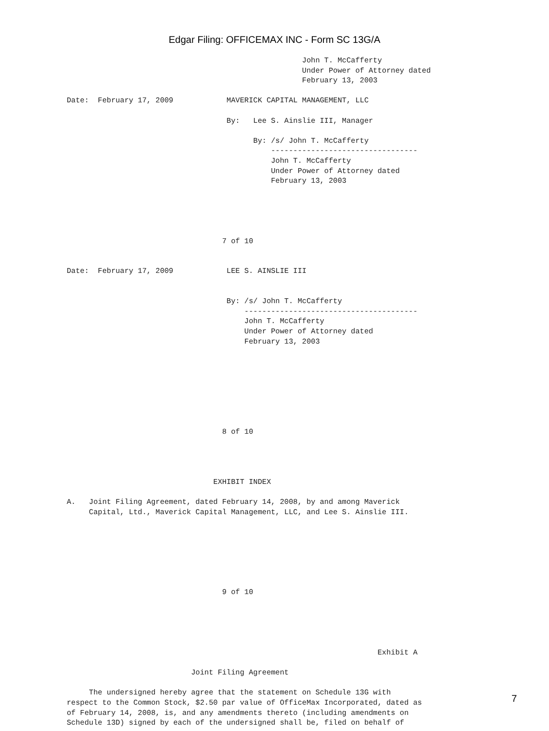Edgar Filing: OFFICEMAX INC - Form SC 13G/A
                                                     John T. McCafferty
                                                     Under Power of Attorney dated
                                                     February 13, 2003

Date:  February 17, 2009            MAVERICK CAPITAL MANAGEMENT, LLC

                                    By:   Lee S. Ainslie III, Manager

                                          By: /s/ John T. McCafferty
                                              ---------------------------------
                                              John T. McCafferty
                                              Under Power of Attorney dated
                                              February 13, 2003





                                   7 of 10


Date:  February 17, 2009            LEE S. AINSLIE III


                                    By: /s/ John T. McCafferty
                                        ---------------------------------------
                                        John T. McCafferty
                                        Under Power of Attorney dated
                                        February 13, 2003








                                   8 of 10




                                 EXHIBIT INDEX

A.   Joint Filing Agreement, dated February 14, 2008, by and among Maverick
     Capital, Ltd., Maverick Capital Management, LLC, and Lee S. Ainslie III.







                                   9 of 10





                                                                      Exhibit A

                            Joint Filing Agreement

     The undersigned hereby agree that the statement on Schedule 13G with
respect to the Common Stock, $2.50 par value of OfficeMax Incorporated, dated as
of February 14, 2008, is, and any amendments thereto (including amendments on
Schedule 13D) signed by each of the undersigned shall be, filed on behalf of
7